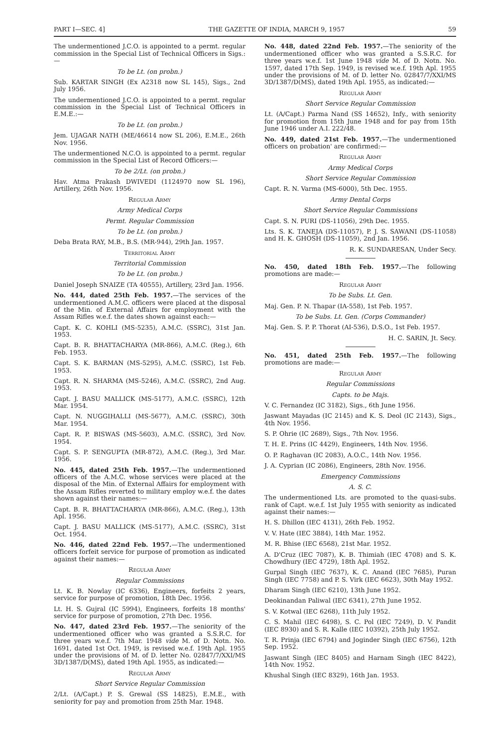PART I—SEC. 4] THE GAZETTE OF INDIA, MARCH 9, 1957 59
The undermentioned J.C.O. is appointed to a permt. regular commission in the Special List of Technical Officers in Sigs.:—
To be Lt. (on probn.)
Sub. KARTAR SINGH (Ex A2318 now SL 145), Sigs., 2nd July 1956.
The undermentioned J.C.O. is appointed to a permt. regular commission in the Special List of Technical Officers in E.M.E.:—
To be Lt. (on probn.)
Jem. UJAGAR NATH (ME/46614 now SL 206), E.M.E., 26th Nov. 1956.
The undermentioned N.C.O. is appointed to a permt. regular commission in the Special List of Record Officers:—
To be 2/Lt. (on probn.)
Hav. Atma Prakash DWIVEDI (1124970 now SL 196), Artillery, 26th Nov. 1956.
Regular Army
Army Medical Corps
Permt. Regular Commission
To be Lt. (on probn.)
Deba Brata RAY, M.B., B.S. (MR-944), 29th Jan. 1957.
Territorial Army
Territorial Commission
To be Lt. (on probn.)
Daniel Joseph SNAIZE (TA 40555), Artillery, 23rd Jan. 1956.
No. 444, dated 25th Feb. 1957.—The services of the undermentioned A.M.C. officers were placed at the disposal of the Min. of External Affairs for employment with the Assam Rifles w.e.f. the dates shown against each:—
Capt. K. C. KOHLI (MS-5235), A.M.C. (SSRC), 31st Jan. 1953.
Capt. B. R. BHATTACHARYA (MR-866), A.M.C. (Reg.), 6th Feb. 1953.
Capt. S. K. BARMAN (MS-5295), A.M.C. (SSRC), 1st Feb. 1953.
Capt. R. N. SHARMA (MS-5246), A.M.C. (SSRC), 2nd Aug. 1953.
Capt. J. BASU MALLICK (MS-5177), A.M.C. (SSRC), 12th Mar. 1954.
Capt. N. NUGGIHALLI (MS-5677), A.M.C. (SSRC), 30th Mar. 1954.
Capt. R. P. BISWAS (MS-5603), A.M.C. (SSRC), 3rd Nov. 1954.
Capt. S. P. SENGUPTA (MR-872), A.M.C. (Reg.), 3rd Mar. 1956.
No. 445, dated 25th Feb. 1957.—The undermentioned officers of the A.M.C. whose services were placed at the disposal of the Min. of External Affairs for employment with the Assam Rifles reverted to military employ w.e.f. the dates shown against their names:—
Capt. B. R. BHATTACHARYA (MR-866), A.M.C. (Reg.), 13th Apl. 1956.
Capt. J. BASU MALLICK (MS-5177), A.M.C. (SSRC), 31st Oct. 1954.
No. 446, dated 22nd Feb. 1957.—The undermentioned officers forfeit service for purpose of promotion as indicated against their names:—
Regular Army
Regular Commissions
Lt. K. B. Nowlay (IC 6336), Engineers, forfeits 2 years, service for purpose of promotion, 18th Dec. 1956.
Lt. H. S. Gujral (IC 5994), Engineers, forfeits 18 months' service for purpose of promotion, 27th Dec. 1956.
No. 447, dated 23rd Feb. 1957.—The seniority of the undermentioned officer who was granted a S.S.R.C. for three years w.e.f. 7th Mar. 1948 vide M. of D. Notn. No. 1691, dated 1st Oct. 1949, is revised w.e.f. 19th Apl. 1955 under the provisions of M. of D. letter No. 02847/7/XXI/MS 3D/1387/D(MS), dated 19th Apl. 1955, as indicated:—
Regular Army
Short Service Regular Commission
2/Lt. (A/Capt.) P. S. Grewal (SS 14825), E.M.E., with seniority for pay and promotion from 25th Mar. 1948.
No. 448, dated 22nd Feb. 1957.—The seniority of the undermentioned officer who was granted a S.S.R.C. for three years w.e.f. 1st June 1948 vide M. of D. Notn. No. 1597, dated 17th Sep. 1949, is revised w.e.f. 19th Apl. 1955 under the provisions of M. of D. letter No. 02847/7/XXI/MS 3D/1387/D(MS), dated 19th Apl. 1955, as indicated:—
Regular Army
Short Service Regular Commission
Lt. (A/Capt.) Parma Nand (SS 14652), Infy., with seniority for promotion from 15th June 1948 and for pay from 15th June 1946 under A.I. 222/48.
No. 449, dated 21st Feb. 1957.—The undermentioned officers on probation' are confirmed:—
Regular Army
Army Medical Corps
Short Service Regular Commission
Capt. R. N. Varma (MS-6000), 5th Dec. 1955.
Army Dental Corps
Short Service Regular Commissions
Capt. S. N. PURI (DS-11056), 29th Dec. 1955.
Lts. S. K. TANEJA (DS-11057), P. J. S. SAWANI (DS-11058) and H. K. GHOSH (DS-11059), 2nd Jan. 1956.
R. K. SUNDARESAN, Under Secy.
No. 450, dated 18th Feb. 1957.—The following promotions are made:—
Regular Army
To be Subs. Lt. Gen.
Maj. Gen. P. N. Thapar (IA-558), 1st Feb. 1957.
To be Subs. Lt. Gen. (Corps Commander)
Maj. Gen. S. P. P. Thorat (AI-536), D.S.O., 1st Feb. 1957.
H. C. SARIN, Jt. Secy.
No. 451, dated 25th Feb. 1957.—The following promotions are made:—
Regular Army
Regular Commissions
Capts. to be Majs.
V. C. Fernandez (IC 3182), Sigs., 6th June 1956.
Jaswant Mayadas (IC 2145) and K. S. Deol (IC 2143), Sigs., 4th Nov. 1956.
S. P. Ohrie (IC 2689), Sigs., 7th Nov. 1956.
T. H. E. Prins (IC 4429), Engineers, 14th Nov. 1956.
O. P. Raghavan (IC 2083), A.O.C., 14th Nov. 1956.
J. A. Cyprian (IC 2086), Engineers, 28th Nov. 1956.
Emergency Commissions
A. S. C.
The undermentioned Lts. are promoted to the quasi-subs. rank of Capt. w.e.f. 1st July 1955 with seniority as indicated against their names:—
H. S. Dhillon (IEC 4131), 26th Feb. 1952.
V. V. Hate (IEC 3884), 14th Mar. 1952.
M. R. Bhise (IEC 6568), 21st Mar. 1952.
A. D'Cruz (IEC 7087), K. B. Thimiah (IEC 4708) and S. K. Chowdhury (IEC 4729), 18th Apl. 1952.
Gurpal Singh (IEC 7637), K. C. Anand (IEC 7685), Puran Singh (IEC 7758) and P. S. Virk (IEC 6623), 30th May 1952.
Dharam Singh (IEC 6210), 13th June 1952.
Deokinandan Paliwal (IEC 6341), 27th June 1952.
S. V. Kotwal (IEC 6268), 11th July 1952.
C. S. Mahil (IEC 6498), S. C. Pol (IEC 7249), D. V. Pandit (IEC 8930) and S. R. Kalle (IEC 10392), 25th July 1952.
T. R. Prinja (IEC 6794) and Joginder Singh (IEC 6756), 12th Sep. 1952.
Jaswant Singh (IEC 8405) and Harnam Singh (IEC 8422), 14th Nov. 1952.
Khushal Singh (IEC 8329), 16th Jan. 1953.